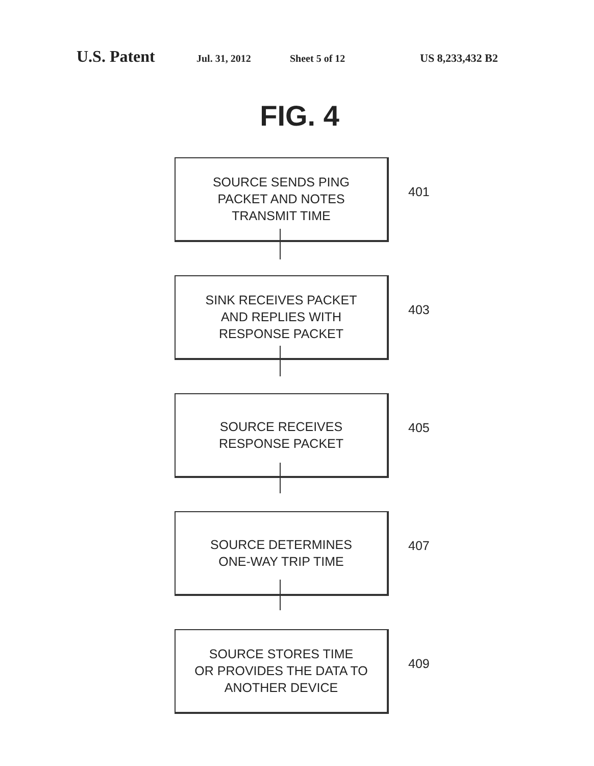U.S. Patent Jul. 31, 2012 Sheet 5 of 12 US 8,233,432 B2
FIG. 4
SOURCE SENDS PING
PACKET AND NOTES
TRANSMIT TIME
401
SINK RECEIVES PACKET
AND REPLIES WITH
RESPONSE PACKET
403
SOURCE RECEIVES
RESPONSE PACKET
405
SOURCE DETERMINES
ONE-WAY TRIP TIME
407
SOURCE STORES TIME
OR PROVIDES THE DATA TO
ANOTHER DEVICE
409